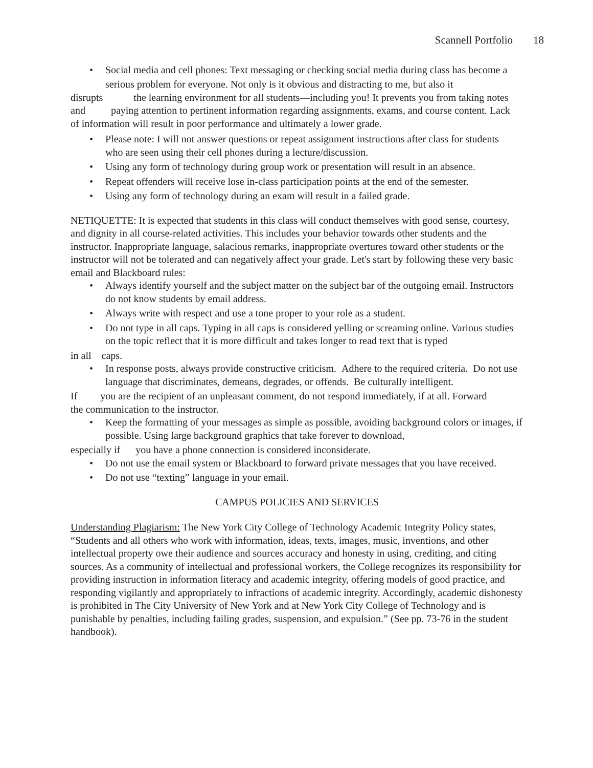Scannell Portfolio 18
Social media and cell phones: Text messaging or checking social media during class has become a
serious problem for everyone. Not only is it obvious and distracting to me, but also it
disrupts the learning environment for all students—including you! It prevents you from taking notes and paying attention to pertinent information regarding assignments, exams, and course content. Lack of information will result in poor performance and ultimately a lower grade.
Please note: I will not answer questions or repeat assignment instructions after class for students
who are seen using their cell phones during a lecture/discussion.
Using any form of technology during group work or presentation will result in an absence.
Repeat offenders will receive lose in-class participation points at the end of the semester.
Using any form of technology during an exam will result in a failed grade.
NETIQUETTE: It is expected that students in this class will conduct themselves with good sense, courtesy, and dignity in all course-related activities. This includes your behavior towards other students and the instructor. Inappropriate language, salacious remarks, inappropriate overtures toward other students or the instructor will not be tolerated and can negatively affect your grade. Let's start by following these very basic email and Blackboard rules:
Always identify yourself and the subject matter on the subject bar of the outgoing email. Instructors do not know students by email address.
Always write with respect and use a tone proper to your role as a student.
Do not type in all caps. Typing in all caps is considered yelling or screaming online. Various studies on the topic reflect that it is more difficult and takes longer to read text that is typed
in all caps.
In response posts, always provide constructive criticism. Adhere to the required criteria. Do not use language that discriminates, demeans, degrades, or offends. Be culturally intelligent.
If you are the recipient of an unpleasant comment, do not respond immediately, if at all. Forward the communication to the instructor.
Keep the formatting of your messages as simple as possible, avoiding background colors or images, if possible. Using large background graphics that take forever to download,
especially if you have a phone connection is considered inconsiderate.
Do not use the email system or Blackboard to forward private messages that you have received.
Do not use “texting” language in your email.
CAMPUS POLICIES AND SERVICES
Understanding Plagiarism: The New York City College of Technology Academic Integrity Policy states, “Students and all others who work with information, ideas, texts, images, music, inventions, and other intellectual property owe their audience and sources accuracy and honesty in using, crediting, and citing sources. As a community of intellectual and professional workers, the College recognizes its responsibility for providing instruction in information literacy and academic integrity, offering models of good practice, and responding vigilantly and appropriately to infractions of academic integrity. Accordingly, academic dishonesty is prohibited in The City University of New York and at New York City College of Technology and is punishable by penalties, including failing grades, suspension, and expulsion.” (See pp. 73-76 in the student handbook).